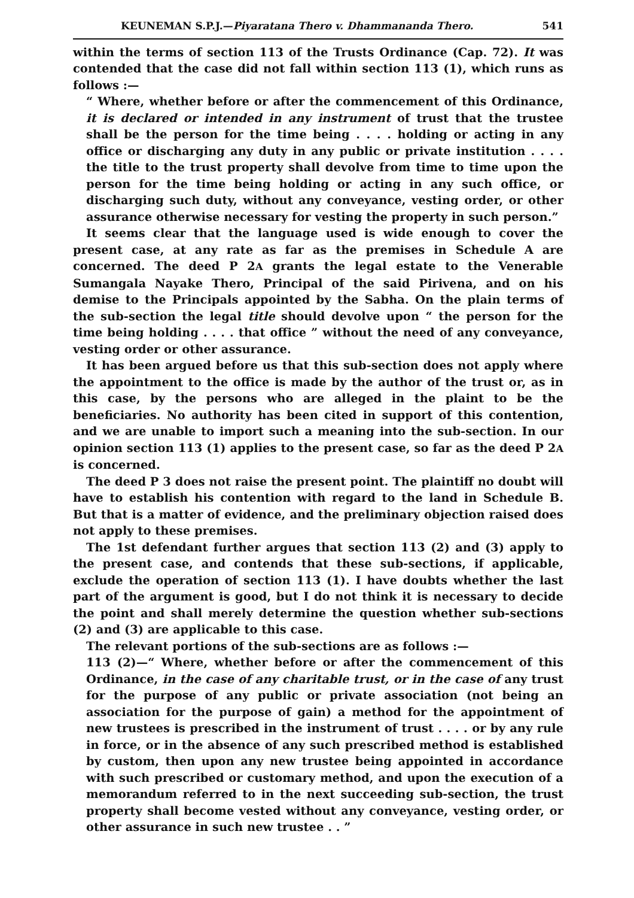KEUNEMAN S.P.J.—Piyaratana Thero v. Dhammananda Thero. 541
within the terms of section 113 of the Trusts Ordinance (Cap. 72). It was contended that the case did not fall within section 113 (1), which runs as follows :—
“ Where, whether before or after the commencement of this Ordinance, it is declared or intended in any instrument of trust that the trustee shall be the person for the time being . . . . holding or acting in any office or discharging any duty in any public or private institution . . . . the title to the trust property shall devolve from time to time upon the person for the time being holding or acting in any such office, or discharging such duty, without any conveyance, vesting order, or other assurance otherwise necessary for vesting the property in such person.”
It seems clear that the language used is wide enough to cover the present case, at any rate as far as the premises in Schedule A are concerned. The deed P 2A grants the legal estate to the Venerable Sumangala Nayake Thero, Principal of the said Pirivena, and on his demise to the Principals appointed by the Sabha. On the plain terms of the sub-section the legal title should devolve upon “ the person for the time being holding . . . . that office ” without the need of any conveyance, vesting order or other assurance.
It has been argued before us that this sub-section does not apply where the appointment to the office is made by the author of the trust or, as in this case, by the persons who are alleged in the plaint to be the beneficiaries. No authority has been cited in support of this contention, and we are unable to import such a meaning into the sub-section. In our opinion section 113 (1) applies to the present case, so far as the deed P 2A is concerned.
The deed P 3 does not raise the present point. The plaintiff no doubt will have to establish his contention with regard to the land in Schedule B. But that is a matter of evidence, and the preliminary objection raised does not apply to these premises.
The 1st defendant further argues that section 113 (2) and (3) apply to the present case, and contends that these sub-sections, if applicable, exclude the operation of section 113 (1). I have doubts whether the last part of the argument is good, but I do not think it is necessary to decide the point and shall merely determine the question whether sub-sections (2) and (3) are applicable to this case.
The relevant portions of the sub-sections are as follows :—
113 (2)—“ Where, whether before or after the commencement of this Ordinance, in the case of any charitable trust, or in the case of any trust for the purpose of any public or private association (not being an association for the purpose of gain) a method for the appointment of new trustees is prescribed in the instrument of trust . . . . or by any rule in force, or in the absence of any such prescribed method is established by custom, then upon any new trustee being appointed in accordance with such prescribed or customary method, and upon the execution of a memorandum referred to in the next succeeding sub-section, the trust property shall become vested without any conveyance, vesting order, or other assurance in such new trustee . . ”